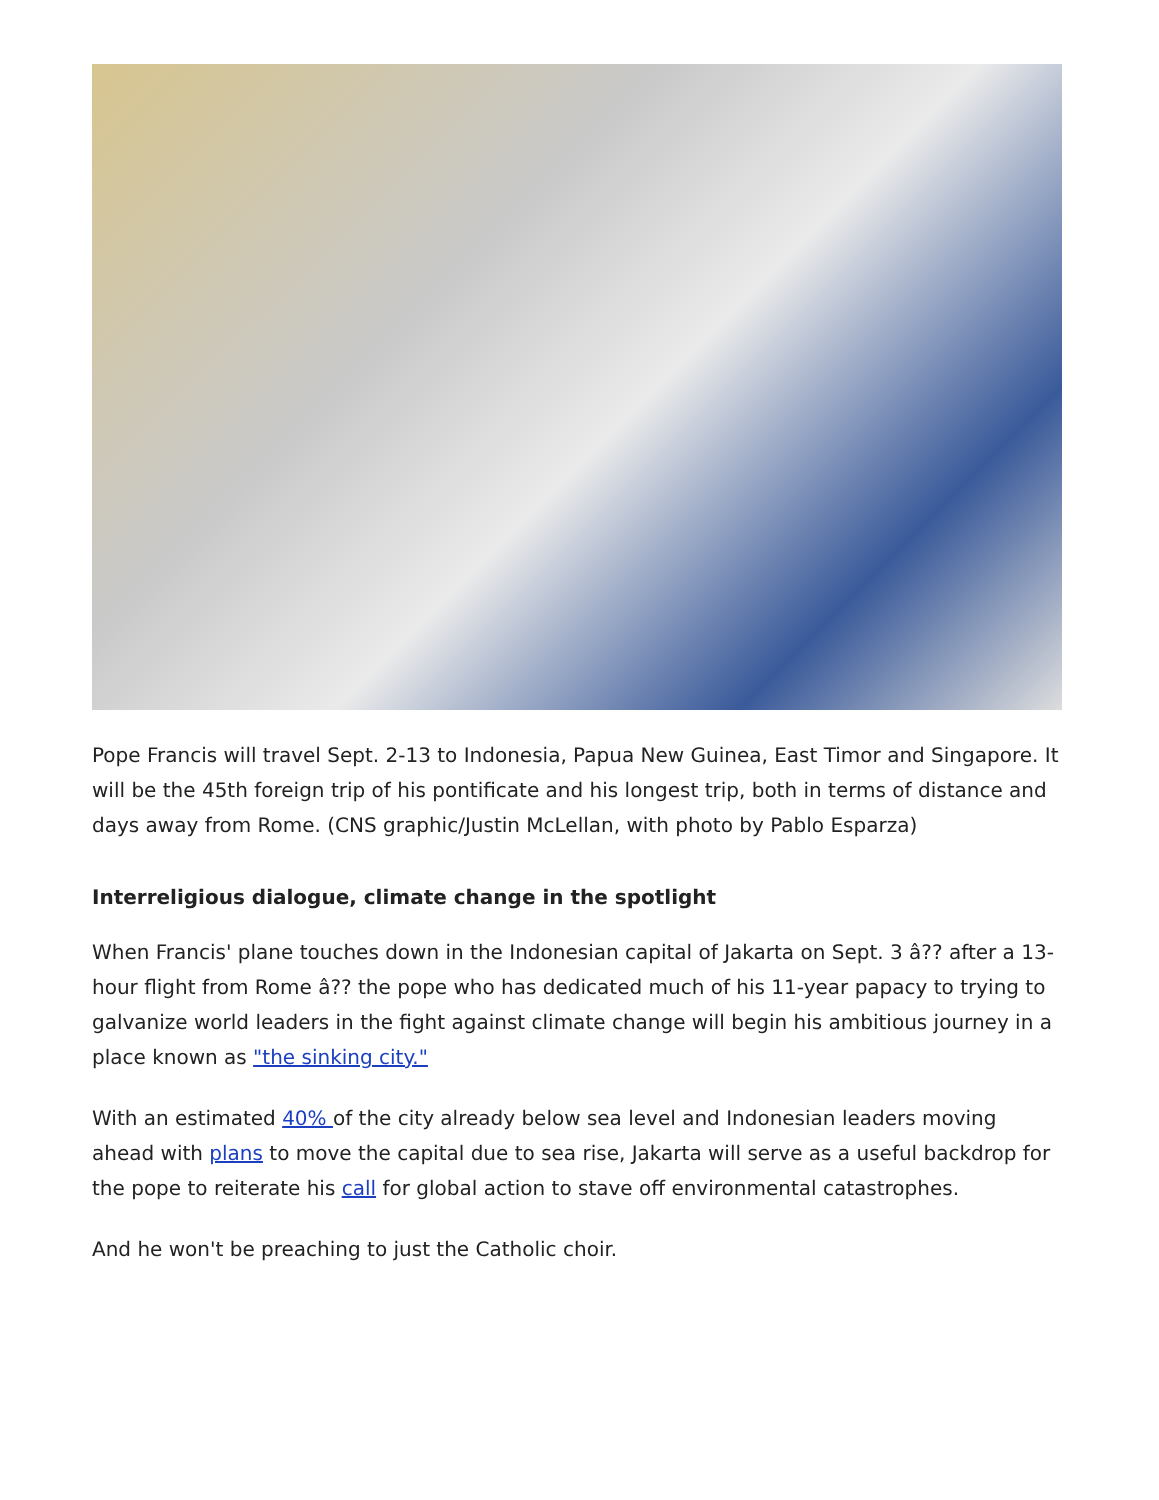Pope Francis will travel Sept. 2-13 to Indonesia, Papua New Guinea, East Timor and Singapore. It will be the 45th foreign trip of his pontificate and his longest trip, both in terms of distance and days away from Rome. (CNS graphic/Justin McLellan, with photo by Pablo Esparza)
Interreligious dialogue, climate change in the spotlight
When Francis' plane touches down in the Indonesian capital of Jakarta on Sept. 3 â?? after a 13-hour flight from Rome â?? the pope who has dedicated much of his 11-year papacy to trying to galvanize world leaders in the fight against climate change will begin his ambitious journey in a place known as "the sinking city."
With an estimated 40% of the city already below sea level and Indonesian leaders moving ahead with plans to move the capital due to sea rise, Jakarta will serve as a useful backdrop for the pope to reiterate his call for global action to stave off environmental catastrophes.
And he won't be preaching to just the Catholic choir.